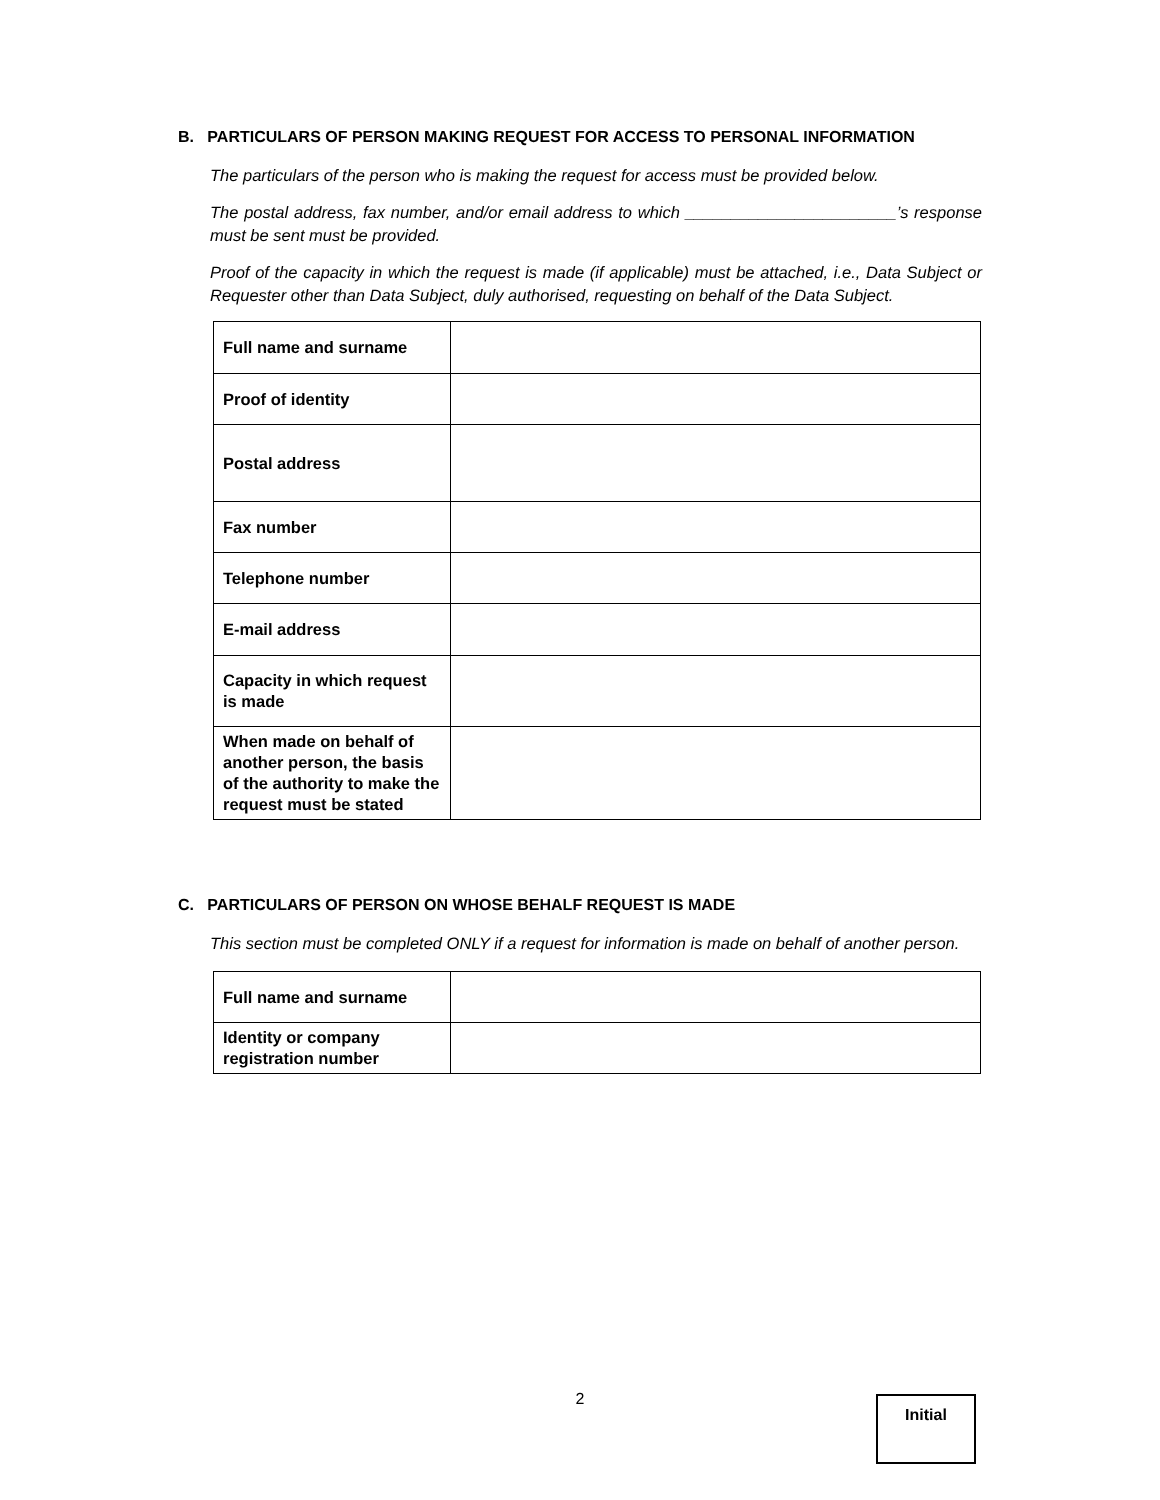B. PARTICULARS OF PERSON MAKING REQUEST FOR ACCESS TO PERSONAL INFORMATION
The particulars of the person who is making the request for access must be provided below.
The postal address, fax number, and/or email address to which _______________________’s response must be sent must be provided.
Proof of the capacity in which the request is made (if applicable) must be attached, i.e., Data Subject or Requester other than Data Subject, duly authorised, requesting on behalf of the Data Subject.
| Full name and surname | |
| Proof of identity | |
| Postal address | |
| Fax number | |
| Telephone number | |
| E-mail address | |
| Capacity in which request is made | |
| When made on behalf of another person, the basis of the authority to make the request must be stated | |
C. PARTICULARS OF PERSON ON WHOSE BEHALF REQUEST IS MADE
This section must be completed ONLY if a request for information is made on behalf of another person.
| Full name and surname | |
| Identity or company registration number | |
2
Initial